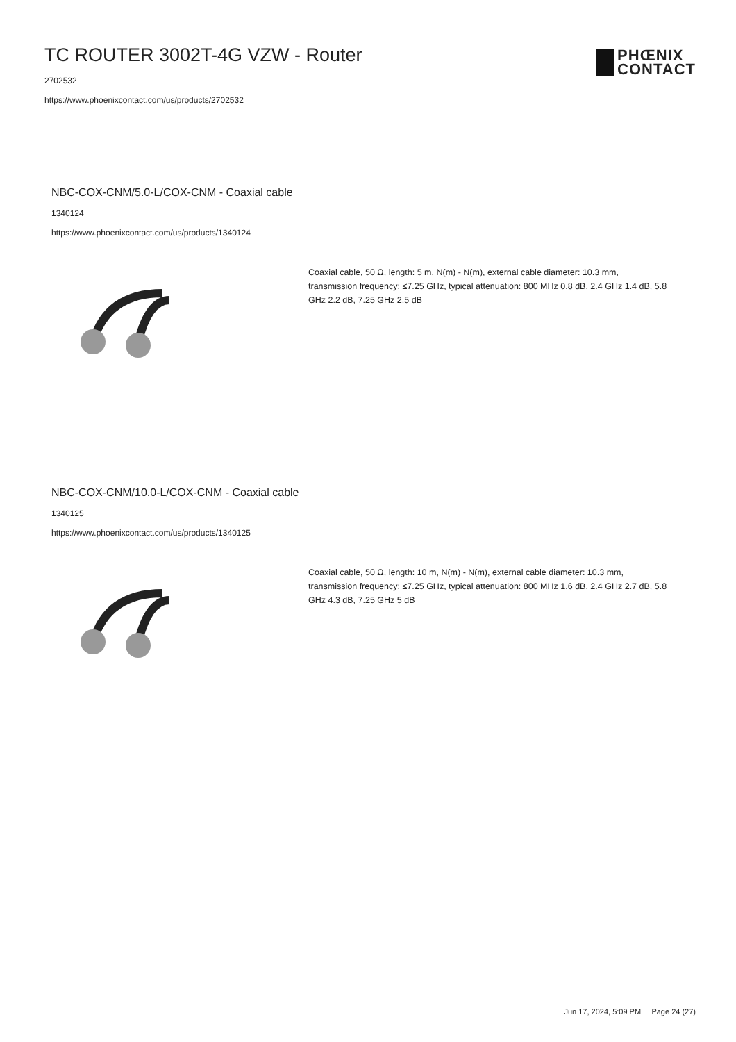TC ROUTER 3002T-4G VZW - Router
2702532
https://www.phoenixcontact.com/us/products/2702532
PHŒNIX
CONTACT
NBC-COX-CNM/5.0-L/COX-CNM - Coaxial cable
1340124
https://www.phoenixcontact.com/us/products/1340124
Coaxial cable, 50 Ω, length: 5 m, N(m) - N(m), external cable diameter: 10.3 mm, transmission frequency: ≤7.25 GHz, typical attenuation: 800 MHz 0.8 dB, 2.4 GHz 1.4 dB, 5.8 GHz 2.2 dB, 7.25 GHz 2.5 dB
NBC-COX-CNM/10.0-L/COX-CNM - Coaxial cable
1340125
https://www.phoenixcontact.com/us/products/1340125
Coaxial cable, 50 Ω, length: 10 m, N(m) - N(m), external cable diameter: 10.3 mm, transmission frequency: ≤7.25 GHz, typical attenuation: 800 MHz 1.6 dB, 2.4 GHz 2.7 dB, 5.8 GHz 4.3 dB, 7.25 GHz 5 dB
Jun 17, 2024, 5:09 PM Page 24 (27)